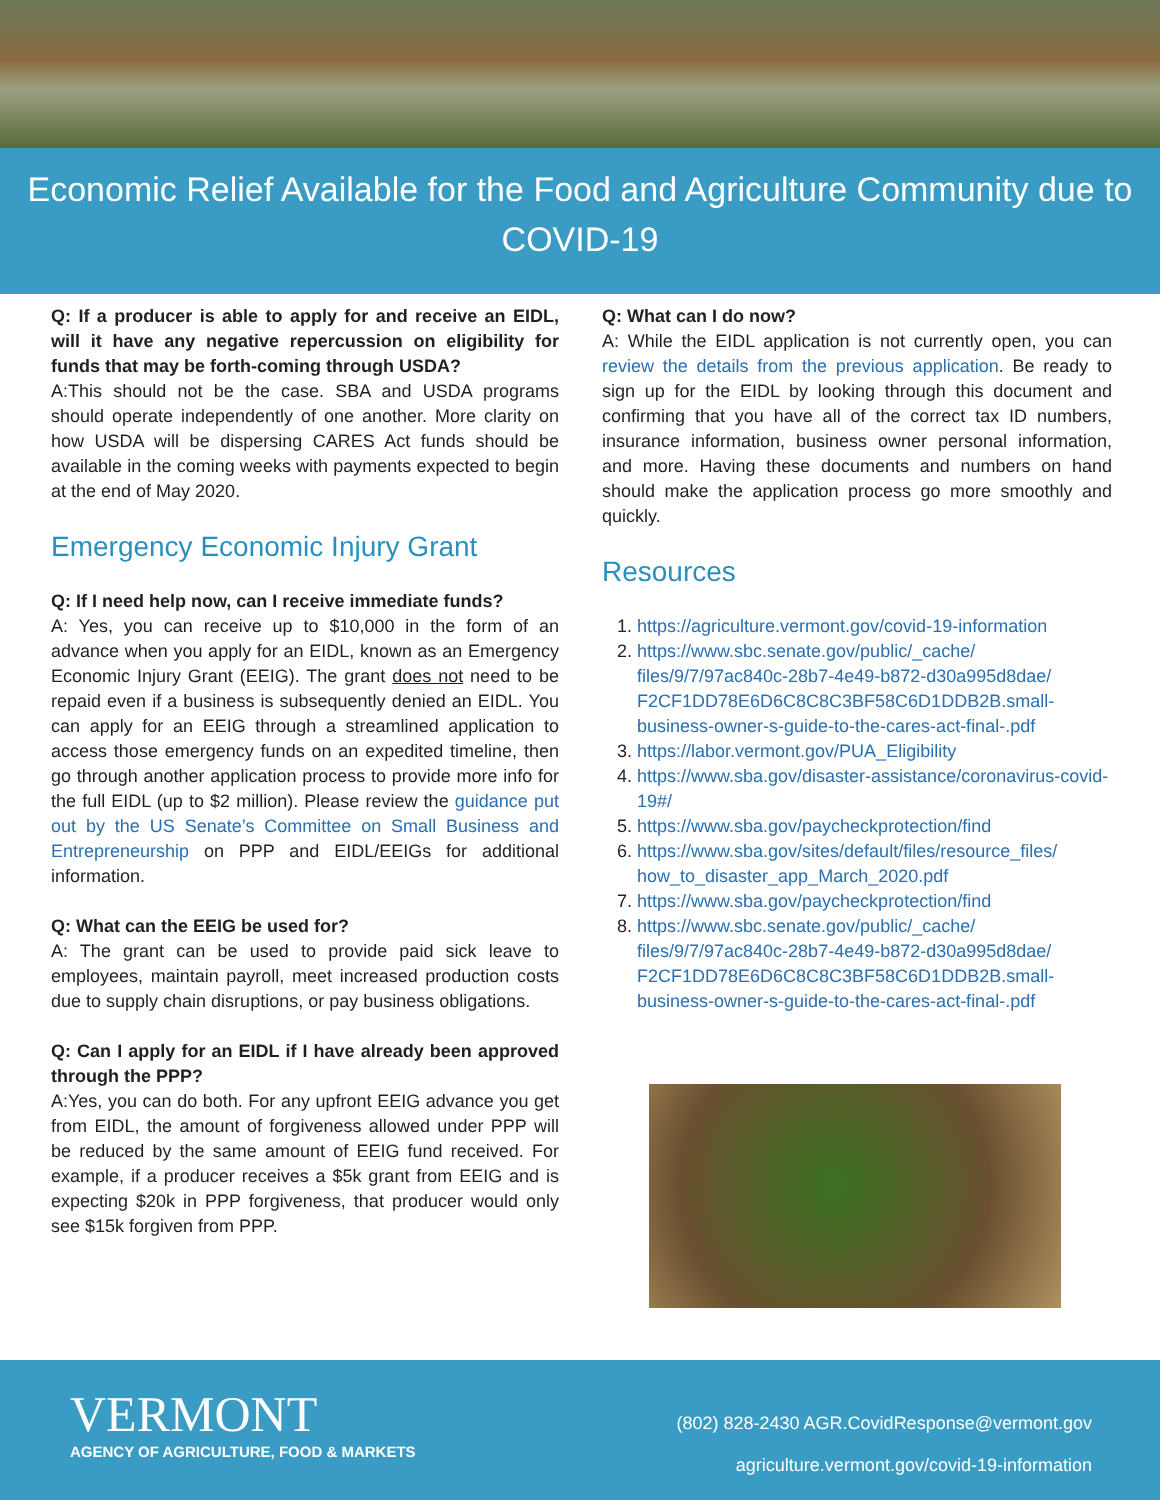Economic Relief Available for the Food and Agriculture Community due to COVID-19
Q: If a producer is able to apply for and receive an EIDL, will it have any negative repercussion on eligibility for funds that may be forth-coming through USDA?
A:This should not be the case. SBA and USDA programs should operate independently of one another. More clarity on how USDA will be dispersing CARES Act funds should be available in the coming weeks with payments expected to begin at the end of May 2020.
Emergency Economic Injury Grant
Q: If I need help now, can I receive immediate funds?
A: Yes, you can receive up to $10,000 in the form of an advance when you apply for an EIDL, known as an Emergency Economic Injury Grant (EEIG). The grant does not need to be repaid even if a business is subsequently denied an EIDL. You can apply for an EEIG through a streamlined application to access those emergency funds on an expedited timeline, then go through another application process to provide more info for the full EIDL (up to $2 million). Please review the guidance put out by the US Senate’s Committee on Small Business and Entrepreneurship on PPP and EIDL/EEIGs for additional information.
Q: What can the EEIG be used for?
A: The grant can be used to provide paid sick leave to employees, maintain payroll, meet increased production costs due to supply chain disruptions, or pay business obligations.
Q: Can I apply for an EIDL if I have already been approved through the PPP?
A:Yes, you can do both. For any upfront EEIG advance you get from EIDL, the amount of forgiveness allowed under PPP will be reduced by the same amount of EEIG fund received. For example, if a producer receives a $5k grant from EEIG and is expecting $20k in PPP forgiveness, that producer would only see $15k forgiven from PPP.
Q: What can I do now?
A: While the EIDL application is not currently open, you can review the details from the previous application. Be ready to sign up for the EIDL by looking through this document and confirming that you have all of the correct tax ID numbers, insurance information, business owner personal information, and more. Having these documents and numbers on hand should make the application process go more smoothly and quickly.
Resources
1. https://agriculture.vermont.gov/covid-19-information
2. https://www.sbc.senate.gov/public/_cache/ files/9/7/97ac840c-28b7-4e49-b872-d30a995d8dae/ F2CF1DD78E6D6C8C8C3BF58C6D1DDB2B.small-business-owner-s-guide-to-the-cares-act-final-.pdf
3. https://labor.vermont.gov/PUA_Eligibility
4. https://www.sba.gov/disaster-assistance/coronavirus-covid-19#/
5. https://www.sba.gov/paycheckprotection/find
6. https://www.sba.gov/sites/default/files/resource_files/ how_to_disaster_app_March_2020.pdf
7. https://www.sba.gov/paycheckprotection/find
8. https://www.sbc.senate.gov/public/_cache/ files/9/7/97ac840c-28b7-4e49-b872-d30a995d8dae/ F2CF1DD78E6D6C8C8C3BF58C6D1DDB2B.small-business-owner-s-guide-to-the-cares-act-final-.pdf
VERMONT
AGENCY OF AGRICULTURE, FOOD & MARKETS
(802) 828-2430 AGR.CovidResponse@vermont.gov
agriculture.vermont.gov/covid-19-information